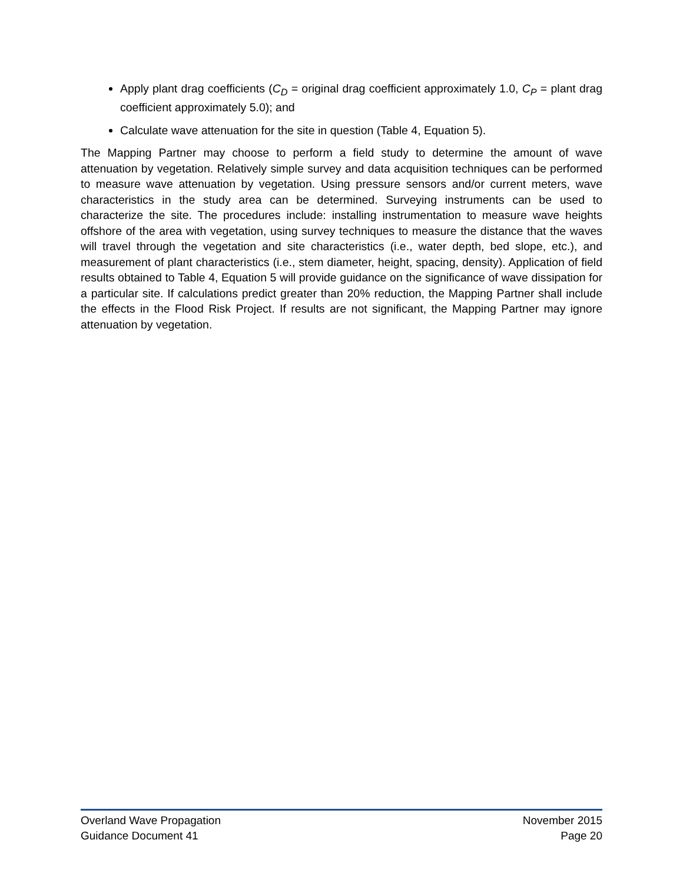Apply plant drag coefficients (C<sub>D</sub> = original drag coefficient approximately 1.0, C<sub>P</sub> = plant drag coefficient approximately 5.0); and
Calculate wave attenuation for the site in question (Table 4, Equation 5).
The Mapping Partner may choose to perform a field study to determine the amount of wave attenuation by vegetation. Relatively simple survey and data acquisition techniques can be performed to measure wave attenuation by vegetation. Using pressure sensors and/or current meters, wave characteristics in the study area can be determined. Surveying instruments can be used to characterize the site. The procedures include: installing instrumentation to measure wave heights offshore of the area with vegetation, using survey techniques to measure the distance that the waves will travel through the vegetation and site characteristics (i.e., water depth, bed slope, etc.), and measurement of plant characteristics (i.e., stem diameter, height, spacing, density). Application of field results obtained to Table 4, Equation 5 will provide guidance on the significance of wave dissipation for a particular site. If calculations predict greater than 20% reduction, the Mapping Partner shall include the effects in the Flood Risk Project. If results are not significant, the Mapping Partner may ignore attenuation by vegetation.
Overland Wave Propagation
Guidance Document 41
November 2015
Page 20